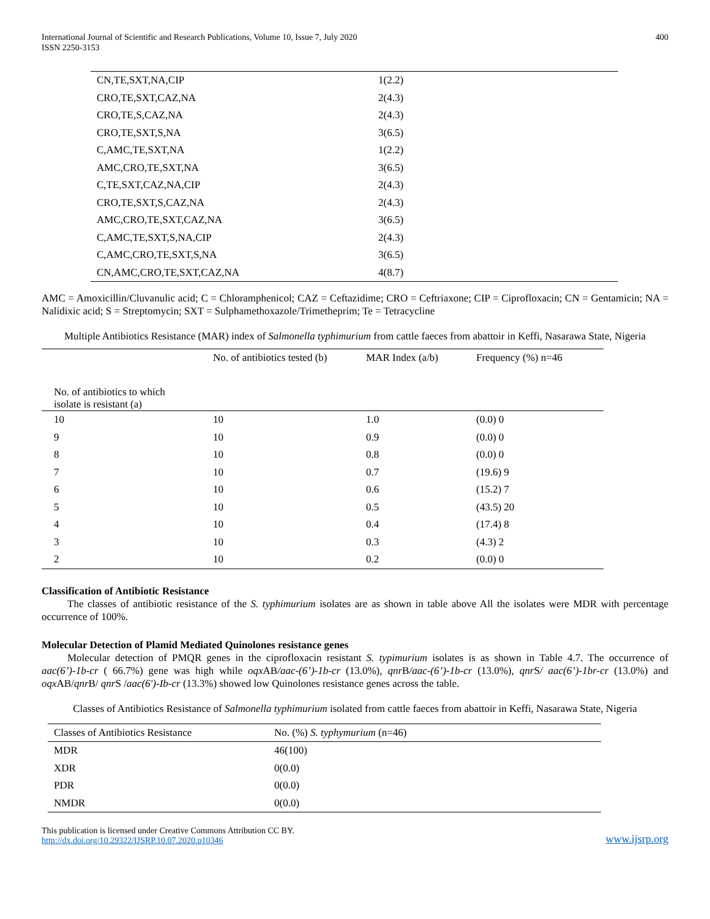International Journal of Scientific and Research Publications, Volume 10, Issue 7, July 2020
ISSN 2250-3153
400
| CN,TE,SXT,NA,CIP | 1(2.2) |
| CRO,TE,SXT,CAZ,NA | 2(4.3) |
| CRO,TE,S,CAZ,NA | 2(4.3) |
| CRO,TE,SXT,S,NA | 3(6.5) |
| C,AMC,TE,SXT,NA | 1(2.2) |
| AMC,CRO,TE,SXT,NA | 3(6.5) |
| C,TE,SXT,CAZ,NA,CIP | 2(4.3) |
| CRO,TE,SXT,S,CAZ,NA | 2(4.3) |
| AMC,CRO,TE,SXT,CAZ,NA | 3(6.5) |
| C,AMC,TE,SXT,S,NA,CIP | 2(4.3) |
| C,AMC,CRO,TE,SXT,S,NA | 3(6.5) |
| CN,AMC,CRO,TE,SXT,CAZ,NA | 4(8.7) |
AMC = Amoxicillin/Cluvanulic acid; C = Chloramphenicol; CAZ = Ceftazidime; CRO = Ceftriaxone; CIP = Ciprofloxacin; CN = Gentamicin; NA = Nalidixic acid; S = Streptomycin; SXT = Sulphamethoxazole/Trimetheprim; Te = Tetracycline
Multiple Antibiotics Resistance (MAR) index of Salmonella typhimurium from cattle faeces from abattoir in Keffi, Nasarawa State, Nigeria
| No. of antibiotics to which isolate is resistant (a) | No. of antibiotics tested (b) | MAR Index (a/b) | Frequency (%) n=46 |
| --- | --- | --- | --- |
| 10 | 10 | 1.0 | (0.0) 0 |
| 9 | 10 | 0.9 | (0.0) 0 |
| 8 | 10 | 0.8 | (0.0) 0 |
| 7 | 10 | 0.7 | (19.6) 9 |
| 6 | 10 | 0.6 | (15.2) 7 |
| 5 | 10 | 0.5 | (43.5) 20 |
| 4 | 10 | 0.4 | (17.4) 8 |
| 3 | 10 | 0.3 | (4.3) 2 |
| 2 | 10 | 0.2 | (0.0) 0 |
Classification of Antibiotic Resistance
The classes of antibiotic resistance of the S. typhimurium isolates are as shown in table above All the isolates were MDR with percentage occurrence of 100%.
Molecular Detection of Plamid Mediated Quinolones resistance genes
Molecular detection of PMQR genes in the ciprofloxacin resistant S. typimurium isolates is as shown in Table 4.7. The occurrence of aac(6’)-1b-cr ( 66.7%) gene was high while oqx AB/aac-(6’)-1b-cr (13.0%), qnr B/aac-(6’)-1b-cr (13.0%), qnr S/ aac(6’)-1br-cr (13.0%) and oqx AB/qnr B/ qnr S /aac(6′)-Ib-cr (13.3%) showed low Quinolones resistance genes across the table.
Classes of Antibiotics Resistance of Salmonella typhimurium isolated from cattle faeces from abattoir in Keffi, Nasarawa State, Nigeria
| Classes of Antibiotics Resistance | No. (%) S. typhymurium (n=46) |
| --- | --- |
| MDR | 46(100) |
| XDR | 0(0.0) |
| PDR | 0(0.0) |
| NMDR | 0(0.0) |
This publication is licensed under Creative Commons Attribution CC BY.
http://dx.doi.org/10.29322/IJSRP.10.07.2020.p10346
www.ijsrp.org